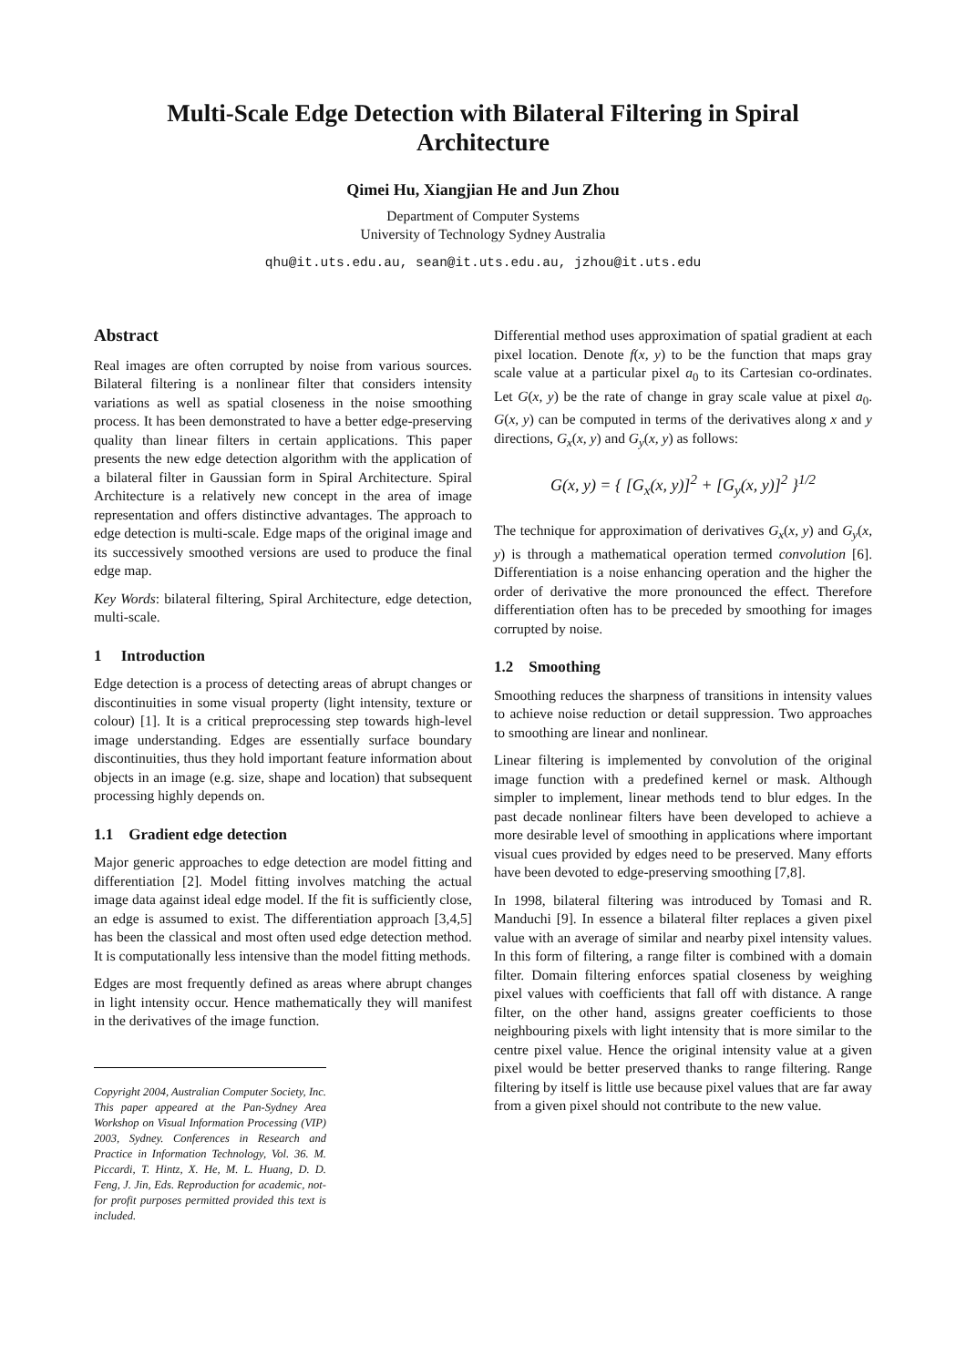Multi-Scale Edge Detection with Bilateral Filtering in Spiral Architecture
Qimei Hu, Xiangjian He and Jun Zhou
Department of Computer Systems
University of Technology Sydney Australia
qhu@it.uts.edu.au, sean@it.uts.edu.au, jzhou@it.uts.edu
Abstract
Real images are often corrupted by noise from various sources. Bilateral filtering is a nonlinear filter that considers intensity variations as well as spatial closeness in the noise smoothing process. It has been demonstrated to have a better edge-preserving quality than linear filters in certain applications. This paper presents the new edge detection algorithm with the application of a bilateral filter in Gaussian form in Spiral Architecture. Spiral Architecture is a relatively new concept in the area of image representation and offers distinctive advantages. The approach to edge detection is multi-scale. Edge maps of the original image and its successively smoothed versions are used to produce the final edge map.
Key Words: bilateral filtering, Spiral Architecture, edge detection, multi-scale.
1 Introduction
Edge detection is a process of detecting areas of abrupt changes or discontinuities in some visual property (light intensity, texture or colour) [1]. It is a critical preprocessing step towards high-level image understanding. Edges are essentially surface boundary discontinuities, thus they hold important feature information about objects in an image (e.g. size, shape and location) that subsequent processing highly depends on.
1.1 Gradient edge detection
Major generic approaches to edge detection are model fitting and differentiation [2]. Model fitting involves matching the actual image data against ideal edge model. If the fit is sufficiently close, an edge is assumed to exist. The differentiation approach [3,4,5] has been the classical and most often used edge detection method. It is computationally less intensive than the model fitting methods.
Edges are most frequently defined as areas where abrupt changes in light intensity occur. Hence mathematically they will manifest in the derivatives of the image function.
Copyright 2004, Australian Computer Society, Inc. This paper appeared at the Pan-Sydney Area Workshop on Visual Information Processing (VIP) 2003, Sydney. Conferences in Research and Practice in Information Technology, Vol. 36. M. Piccardi, T. Hintz, X. He, M. L. Huang, D. D. Feng, J. Jin, Eds. Reproduction for academic, not-for profit purposes permitted provided this text is included.
Differential method uses approximation of spatial gradient at each pixel location. Denote f(x, y) to be the function that maps gray scale value at a particular pixel a<sub>0</sub> to its Cartesian co-ordinates. Let G(x, y) be the rate of change in gray scale value at pixel a<sub>0</sub>. G(x, y) can be computed in terms of the derivatives along x and y directions, G<sub>x</sub>(x, y) and G<sub>y</sub>(x, y) as follows:
G(x, y) = { [G<sub>x</sub>(x, y)]<sup>2</sup> + [G<sub>y</sub>(x, y)]<sup>2</sup> }<sup>1/2</sup>
The technique for approximation of derivatives G<sub>x</sub>(x, y) and G<sub>y</sub>(x, y) is through a mathematical operation termed convolution [6]. Differentiation is a noise enhancing operation and the higher the order of derivative the more pronounced the effect. Therefore differentiation often has to be preceded by smoothing for images corrupted by noise.
1.2 Smoothing
Smoothing reduces the sharpness of transitions in intensity values to achieve noise reduction or detail suppression. Two approaches to smoothing are linear and nonlinear.
Linear filtering is implemented by convolution of the original image function with a predefined kernel or mask. Although simpler to implement, linear methods tend to blur edges. In the past decade nonlinear filters have been developed to achieve a more desirable level of smoothing in applications where important visual cues provided by edges need to be preserved. Many efforts have been devoted to edge-preserving smoothing [7,8].
In 1998, bilateral filtering was introduced by Tomasi and R. Manduchi [9]. In essence a bilateral filter replaces a given pixel value with an average of similar and nearby pixel intensity values. In this form of filtering, a range filter is combined with a domain filter. Domain filtering enforces spatial closeness by weighing pixel values with coefficients that fall off with distance. A range filter, on the other hand, assigns greater coefficients to those neighbouring pixels with light intensity that is more similar to the centre pixel value. Hence the original intensity value at a given pixel would be better preserved thanks to range filtering. Range filtering by itself is little use because pixel values that are far away from a given pixel should not contribute to the new value.